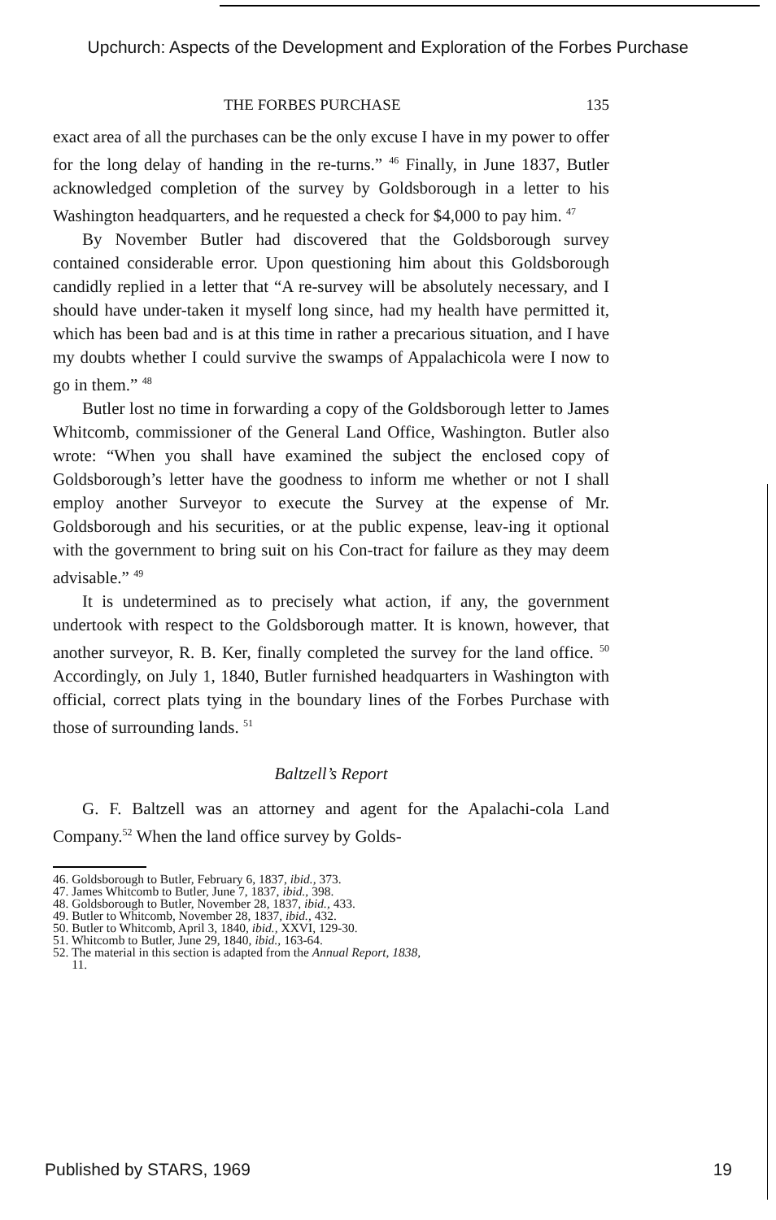Upchurch: Aspects of the Development and Exploration of the Forbes Purchase
THE FORBES PURCHASE 135
exact area of all the purchases can be the only excuse I have in my power to offer for the long delay of handing in the re-turns.” <sup>46</sup> Finally, in June 1837, Butler acknowledged completion of the survey by Goldsborough in a letter to his Washington headquarters, and he requested a check for $4,000 to pay him. <sup>47</sup>
By November Butler had discovered that the Goldsborough survey contained considerable error. Upon questioning him about this Goldsborough candidly replied in a letter that “A re-survey will be absolutely necessary, and I should have under-taken it myself long since, had my health have permitted it, which has been bad and is at this time in rather a precarious situation, and I have my doubts whether I could survive the swamps of Appalachicola were I now to go in them.” <sup>48</sup>
Butler lost no time in forwarding a copy of the Goldsborough letter to James Whitcomb, commissioner of the General Land Office, Washington. Butler also wrote: “When you shall have examined the subject the enclosed copy of Goldsborough’s letter have the goodness to inform me whether or not I shall employ another Surveyor to execute the Survey at the expense of Mr. Goldsborough and his securities, or at the public expense, leav-ing it optional with the government to bring suit on his Con-tract for failure as they may deem advisable.” <sup>49</sup>
It is undetermined as to precisely what action, if any, the government undertook with respect to the Goldsborough matter. It is known, however, that another surveyor, R. B. Ker, finally completed the survey for the land office. <sup>50</sup> Accordingly, on July 1, 1840, Butler furnished headquarters in Washington with official, correct plats tying in the boundary lines of the Forbes Purchase with those of surrounding lands. <sup>51</sup>
Baltzell’s Report
G. F. Baltzell was an attorney and agent for the Apalachi-cola Land Company.<sup>52</sup> When the land office survey by Golds-
46. Goldsborough to Butler, February 6, 1837, ibid., 373.
47. James Whitcomb to Butler, June 7, 1837, ibid., 398.
48. Goldsborough to Butler, November 28, 1837, ibid., 433.
49. Butler to Whitcomb, November 28, 1837, ibid., 432.
50. Butler to Whitcomb, April 3, 1840, ibid., XXVI, 129-30.
51. Whitcomb to Butler, June 29, 1840, ibid., 163-64.
52. The material in this section is adapted from the Annual Report, 1838,
11.
Published by STARS, 1969 19